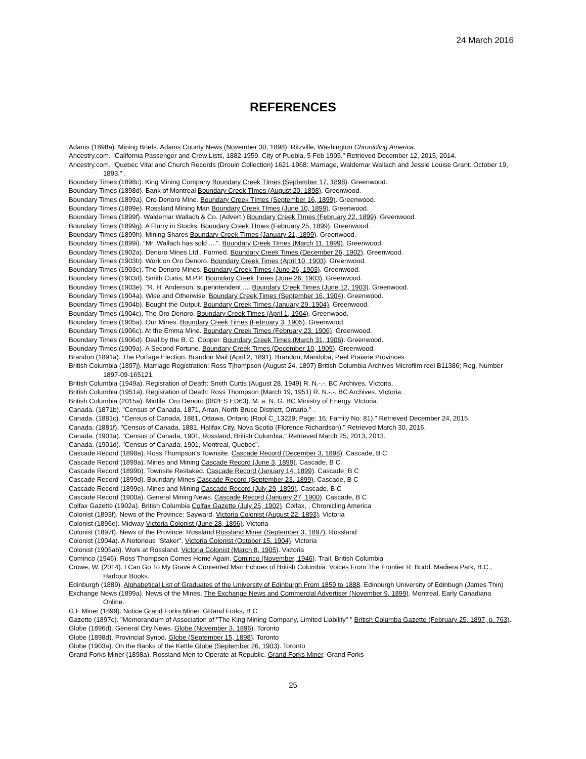24 March 2016
REFERENCES
Adams (1898a). Mining Briefs. Adams County News (November 30, 1898). Ritzville, Washington Chronicling America.
Ancestry.com. "California Passenger and Crew Lists, 1882-1959. City of Puebla, 5 Feb 1905." Retrieved December 12, 2015, 2014.
Ancestry.com. "Quebec Vital and Church Records (Drouin Collection) 1621-1968: Marriage, Waldemar Wallach and Jessie Louise Grant. October 19, 1893." .
Boundary Times (1898c). King Mining Company Boundary Creek TImes (September 17, 1898). Greenwood.
Boundary Times (1898d). Bank of Montreal Boundary Creek TImes (August 20, 1898). Greenwood.
Boundary Times (1899a). Oro Denoro Mine. Boundary Creek TImes (September 16, 1899). Greenwood.
Boundary Times (1899e). Rossland Mining Man Boundary Creek TImes (June 10, 1899). Greenwood.
Boundary Times (1899f). Waldemar Wallach & Co. (Advert.) Boundary Creek TImes (February 22, 1899). Greenwood.
Boundary Times (1899g). A Flurry in Stocks. Boundary Creek TImes (February 25, 1899). Greenwood.
Boundary Times (1899h). Mining Shares Boundary Creek TImes (January 21, 1899). Greenwood.
Boundary Times (1899i). "Mr. Wallach has sold ....". Boundary Creek TImes (March 11, 1899). Greenwood.
Boundary Times (1902a). Denoro Mines Ltd., Formed. Boundary Creek Times (December 26, 1902). Greenwood.
Boundary Times (1903b). Work on Oro Denoro. Boundary Creek Times (April 10, 1903). Greenwood.
Boundary Times (1903c). The Denoro Mines. Boundary Creek Times (June 26, 1903). Greenwood.
Boundary Times (1903d). Smith Curtis, M.P.P. Boundary Creek Times (June 26, 1903). Greenwood.
Boundary Times (1903e). "R. H. Anderson, superintendent .... Boundary Creek Times (June 12, 1903). Greenwood.
Boundary Times (1904a). Wise and Otherwise. Boundary Creek Times (September 16, 1904). Greenwood.
Boundary Times (1904b). Bought the Output. Boundary Creek Times (January 29, 1904). Greenwood.
Boundary Times (1904c). The Oro Denoro. Boundary Creek Times (April 1, 1904). Greenwood.
Boundary Times (1905a). Our Mines. Boundary Creek Times (February 3, 1905). Greenwood.
Boundary Times (1906c). At the Emma Mine. Boundary Creek Times (February 23, 1906). Greenwood.
Boundary Times (1906d). Deal by the B. C. Copper. Boundary Creek Times (March 31, 1906). Greenwood.
Boundary Times (1909a). A Second Fortune. Boundary Creek Times (December 10, 1909). Greenwood.
Brandon (1891a). The Portage Election. Brandon Mail (April 2, 1891). Brandon, Manitoba, Peel Praiarie Provinces
British Columbia (1897j). Marriage Registration: Ross T|hompson (August 24, 1897) British Columbia Archives Microfilm reel B11386; Reg. Number 1897-09-165121.
British Columbia (1949a). Regisration of Death: Smith Curtis (August 28, 1949) R. N.-.-. BC Archives. VIctoria.
British Columbia (1951a). Regisration of Death: Ross Thompson (March 19, 1951) R. N.-.-. BC Archives. VIctoria.
British Columbia (2015a). Minfile: Oro Denoro (082ES ED63). M. a. N. G. BC Ministry of Energy. VIctoria.
Canada. (1871b). "Census of Canada, 1871, Arran, North Bruce Districtt, Ontario." .
Canada. (1881c). "Census of Canada, 1881, Ottawa, Ontario (Rool C_13229; Page: 16; Family No: 81)." Retrieved December 24, 2015.
Canada. (1881f). "Census of Canada, 1881, Halifax City, Nova Scotia (Florence Richardson)." Retrieved March 30, 2016.
Canada. (1901a). "Census of Canada, 1901, Rossland, British Columbia." Retrieved March 25, 2013, 2013.
Canada. (1901d). "Census of Canada, 1901, Montreal, Quebec".
Cascade Record (1898a). Ross Thompson's Townsite. Cascade Record (December 3, 1898). Cascade, B C
Cascade Record (1899a). Mines and Mining Cascade Record (June 3, 1899). Cascade, B C
Cascade Record (1899b). Townsite Restaked. Cascade Record (January 14, 1899). Cascade, B C
Cascade Record (1899d). Boundary Mines Cascade Record (September 23, 1899). Cascade, B C
Cascade Record (1899e). Mines and Mining Cascade Record (July 29, 1899). Cascade, B C
Cascade Record (1900a). General Mining News. Cascade Record (January 27, 1900). Cascade, B C
Colfax Gazette (1902a). British Columbia Colfax Gazette (July 25, 1902). Colfax, , Chronicling America
Colonist (1893f). News of the Province: Sayward. Victoria Colonist (August 22, 1893). Victoria
Colonist (1896e). Midway Victoria Colonist (June 28, 1896). Victoria
Colonist (1897f). News of the Province: Rossland Rossland Miner (September 3, 1897). Rossland
Colonist (1904a). A Notorious "Staker". Victoria Colonist (October 15, 1904). Victoria
Colonist (1905ab). Work at Rossland. Victoria Colonist (March 8, 1905). Victoria
Cominco (1946). Ross Thompson Comes Home Again. Cominco (November, 1946). Trail, British Columbia
Crowe, W. (2014). I Can Go To My Grave A Contented Man Echoes of British Columbia: Voices From The Frontier R. Budd. Madiera Park, B.C., Harbour Books.
Edinburgh (1889). Alphabetical List of Graduates of the University of Edinburgh From 1859 to 1888. Edinburgh University of Edinbugh (James Thin)
Exchange News (1899a). News of the Mines. The Exchange News and Commercial Advertiser (November 9, 1899). Montreal, Early Canadiana Online.
G F Miner (1899). Notice Grand Forks Miner. GRand Forks, B C
Gazette (1897c). "Memorandum of Association of "The King Mining Company, Limited Liability" " British Columba Gazette (February 25, 1897, p. 763).
Globe (1896d). General City News. Globe (November 3, 1896). Toronto
Globe (1898d). Provincial Synod. Globe (September 15, 1898). Toronto
Globe (1903a). On the Banks of the Kettle Globe (September 26, 1903). Toronto
Grand Forks Miner (1898a). Rossland Men to Operate at Republic. Grand Forks Miner. Grand Forks
25